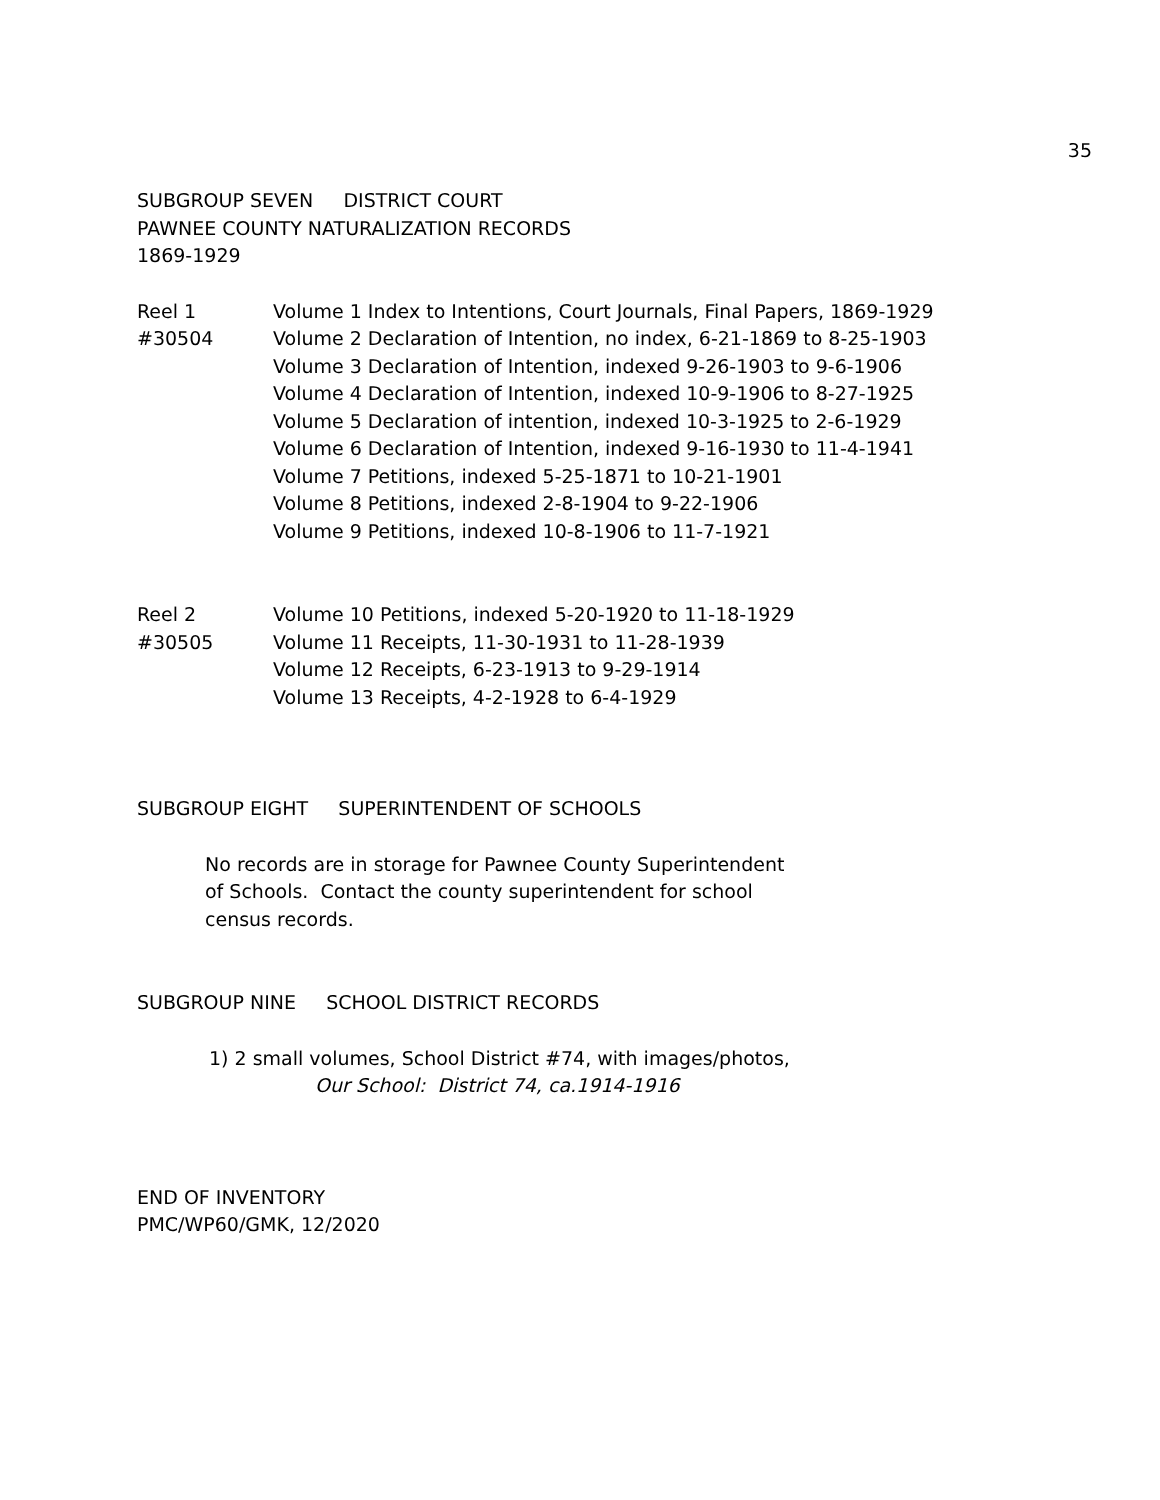35
SUBGROUP SEVEN DISTRICT COURT
PAWNEE COUNTY NATURALIZATION RECORDS
1869-1929
Reel 1
#30504
Volume 1 Index to Intentions, Court Journals, Final Papers, 1869-1929
Volume 2 Declaration of Intention, no index, 6-21-1869 to 8-25-1903
Volume 3 Declaration of Intention, indexed 9-26-1903 to 9-6-1906
Volume 4 Declaration of Intention, indexed 10-9-1906 to 8-27-1925
Volume 5 Declaration of intention, indexed 10-3-1925 to 2-6-1929
Volume 6 Declaration of Intention, indexed 9-16-1930 to 11-4-1941
Volume 7 Petitions, indexed 5-25-1871 to 10-21-1901
Volume 8 Petitions, indexed 2-8-1904 to 9-22-1906
Volume 9 Petitions, indexed 10-8-1906 to 11-7-1921
Reel 2
#30505
Volume 10 Petitions, indexed 5-20-1920 to 11-18-1929
Volume 11 Receipts, 11-30-1931 to 11-28-1939
Volume 12 Receipts, 6-23-1913 to 9-29-1914
Volume 13 Receipts, 4-2-1928 to 6-4-1929
SUBGROUP EIGHT SUPERINTENDENT OF SCHOOLS
No records are in storage for Pawnee County Superintendent
of Schools. Contact the county superintendent for school
census records.
SUBGROUP NINE SCHOOL DISTRICT RECORDS
1) 2 small volumes, School District #74, with images/photos,
Our School: District 74, ca.1914-1916
END OF INVENTORY
PMC/WP60/GMK, 12/2020